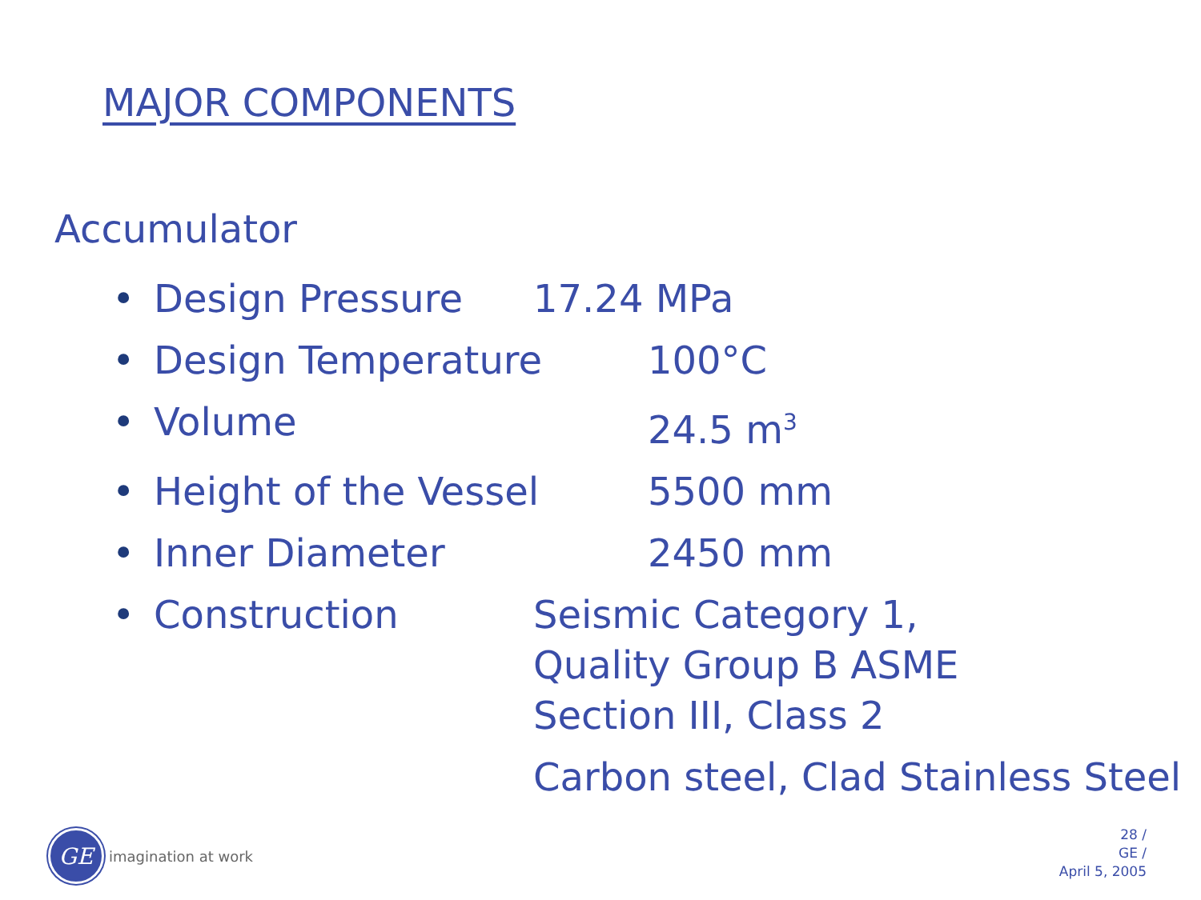MAJOR COMPONENTS
Accumulator
• Design Pressure 17.24 MPa
• Design Temperature 100°C
• Volume 24.5 m<sup>3</sup>
• Height of the Vessel 5500 mm
• Inner Diameter 2450 mm
• Construction Seismic Category 1, Quality Group B ASME Section III, Class 2
Carbon steel, Clad Stainless Steel
GE
imagination at work
28 /
GE /
April 5, 2005